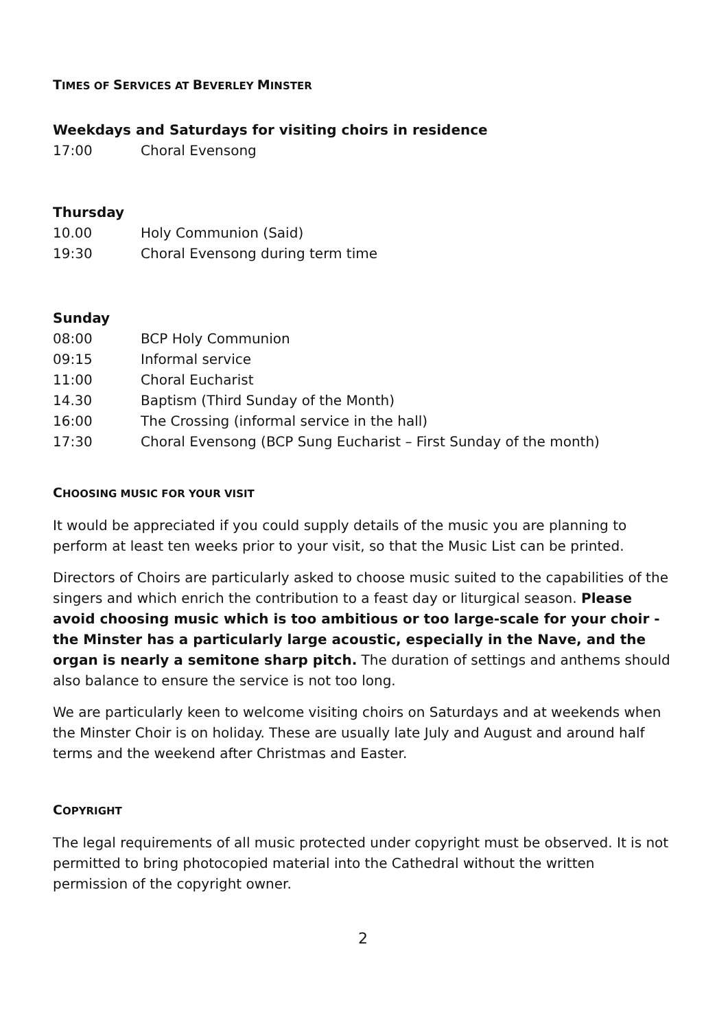TIMES OF SERVICES AT BEVERLEY MINSTER
Weekdays and Saturdays for visiting choirs in residence
17:00 Choral Evensong
Thursday
10.00 Holy Communion (Said)
19:30 Choral Evensong during term time
Sunday
08:00 BCP Holy Communion
09:15 Informal service
11:00 Choral Eucharist
14.30 Baptism (Third Sunday of the Month)
16:00 The Crossing (informal service in the hall)
17:30 Choral Evensong (BCP Sung Eucharist – First Sunday of the month)
CHOOSING MUSIC FOR YOUR VISIT
It would be appreciated if you could supply details of the music you are planning to perform at least ten weeks prior to your visit, so that the Music List can be printed.
Directors of Choirs are particularly asked to choose music suited to the capabilities of the singers and which enrich the contribution to a feast day or liturgical season. Please avoid choosing music which is too ambitious or too large-scale for your choir - the Minster has a particularly large acoustic, especially in the Nave, and the organ is nearly a semitone sharp pitch. The duration of settings and anthems should also balance to ensure the service is not too long.
We are particularly keen to welcome visiting choirs on Saturdays and at weekends when the Minster Choir is on holiday. These are usually late July and August and around half terms and the weekend after Christmas and Easter.
COPYRIGHT
The legal requirements of all music protected under copyright must be observed. It is not permitted to bring photocopied material into the Cathedral without the written permission of the copyright owner.
2